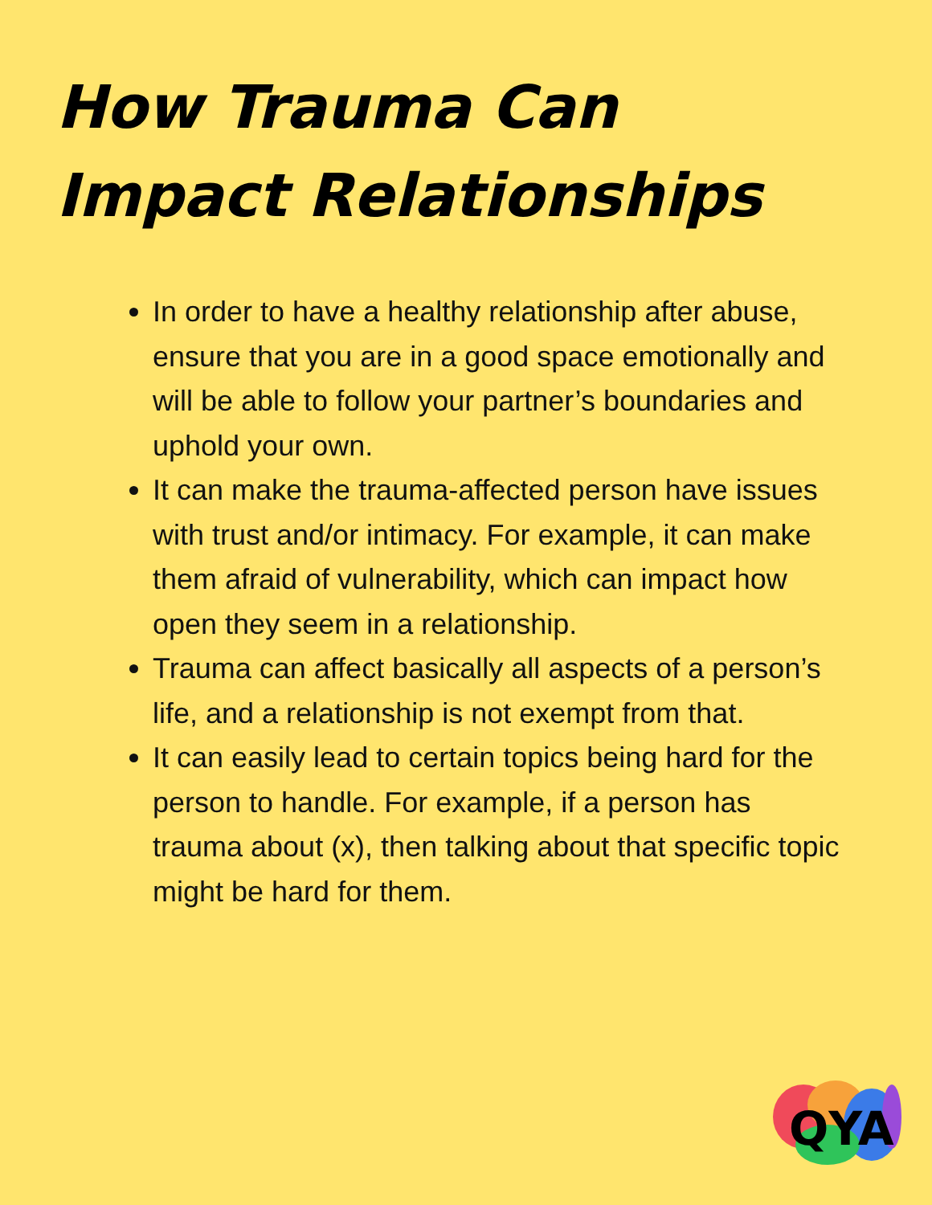How Trauma Can Impact Relationships
In order to have a healthy relationship after abuse, ensure that you are in a good space emotionally and will be able to follow your partner’s boundaries and uphold your own.
It can make the trauma-affected person have issues with trust and/or intimacy. For example, it can make them afraid of vulnerability, which can impact how open they seem in a relationship.
Trauma can affect basically all aspects of a person’s life, and a relationship is not exempt from that.
It can easily lead to certain topics being hard for the person to handle. For example, if a person has trauma about (x), then talking about that specific topic might be hard for them.
QYA